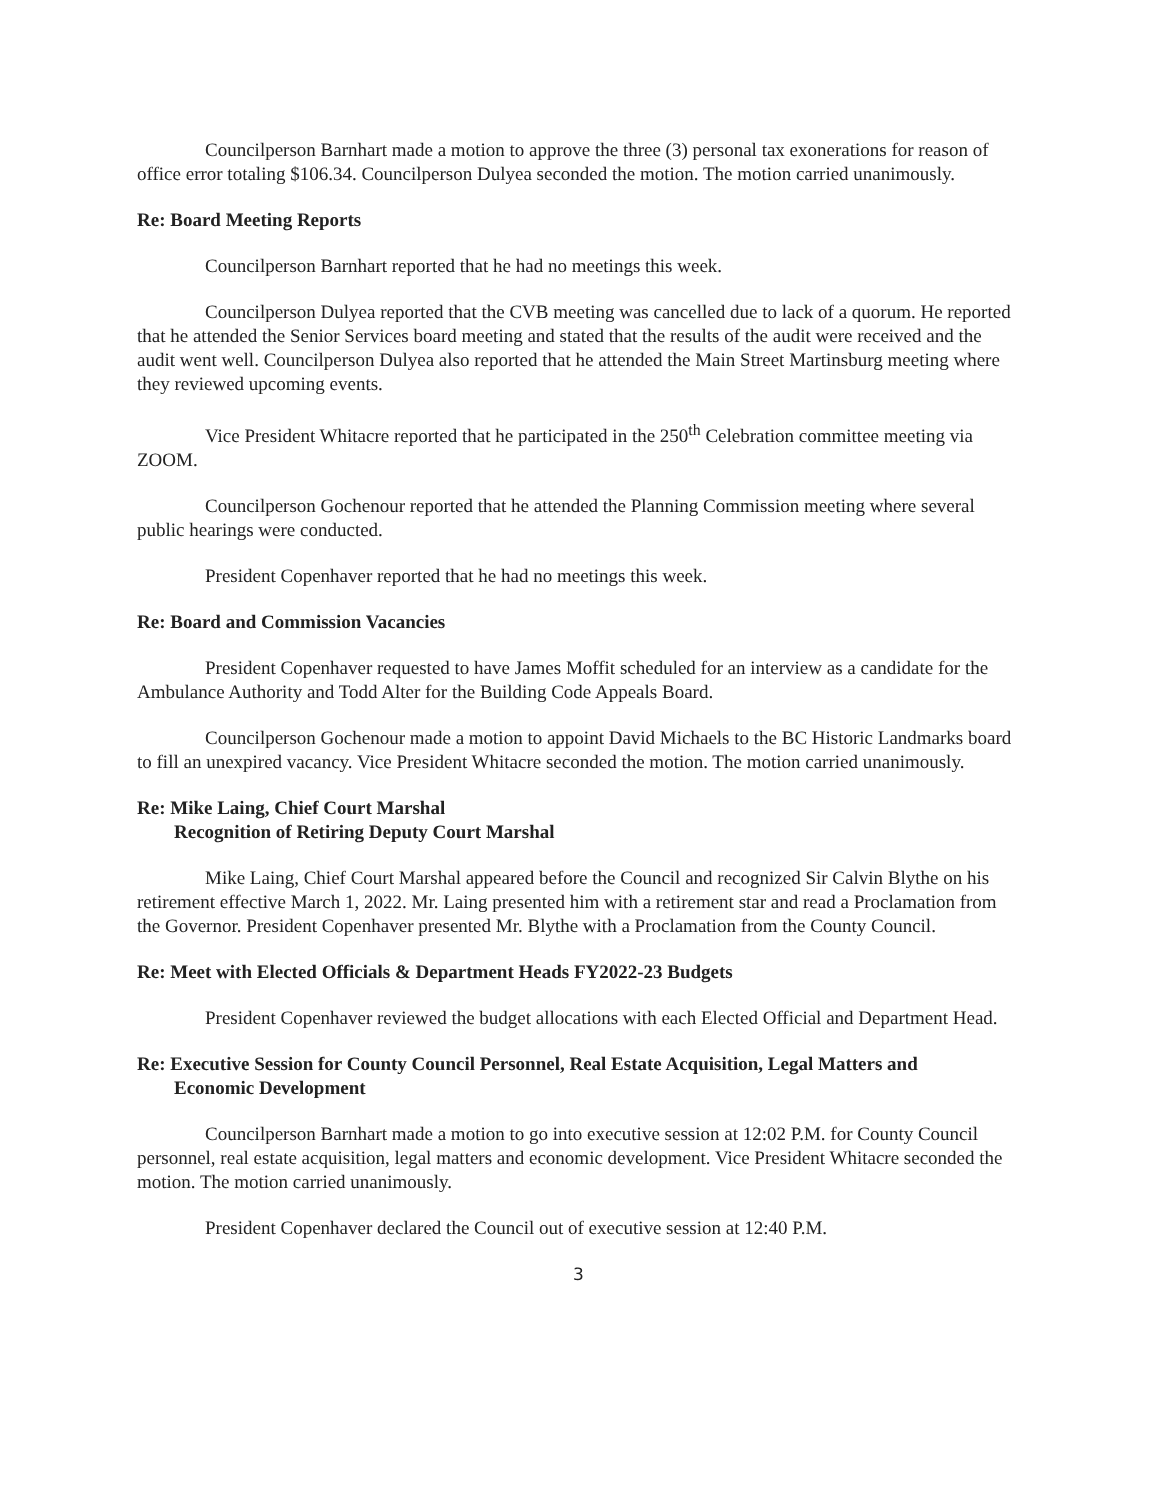Councilperson Barnhart made a motion to approve the three (3) personal tax exonerations for reason of office error totaling $106.34. Councilperson Dulyea seconded the motion. The motion carried unanimously.
Re: Board Meeting Reports
Councilperson Barnhart reported that he had no meetings this week.
Councilperson Dulyea reported that the CVB meeting was cancelled due to lack of a quorum. He reported that he attended the Senior Services board meeting and stated that the results of the audit were received and the audit went well. Councilperson Dulyea also reported that he attended the Main Street Martinsburg meeting where they reviewed upcoming events.
Vice President Whitacre reported that he participated in the 250<sup>th</sup> Celebration committee meeting via ZOOM.
Councilperson Gochenour reported that he attended the Planning Commission meeting where several public hearings were conducted.
President Copenhaver reported that he had no meetings this week.
Re: Board and Commission Vacancies
President Copenhaver requested to have James Moffit scheduled for an interview as a candidate for the Ambulance Authority and Todd Alter for the Building Code Appeals Board.
Councilperson Gochenour made a motion to appoint David Michaels to the BC Historic Landmarks board to fill an unexpired vacancy. Vice President Whitacre seconded the motion. The motion carried unanimously.
Re: Mike Laing, Chief Court Marshal
Recognition of Retiring Deputy Court Marshal
Mike Laing, Chief Court Marshal appeared before the Council and recognized Sir Calvin Blythe on his retirement effective March 1, 2022. Mr. Laing presented him with a retirement star and read a Proclamation from the Governor. President Copenhaver presented Mr. Blythe with a Proclamation from the County Council.
Re: Meet with Elected Officials & Department Heads FY2022-23 Budgets
President Copenhaver reviewed the budget allocations with each Elected Official and Department Head.
Re: Executive Session for County Council Personnel, Real Estate Acquisition, Legal Matters and
Economic Development
Councilperson Barnhart made a motion to go into executive session at 12:02 P.M. for County Council personnel, real estate acquisition, legal matters and economic development. Vice President Whitacre seconded the motion. The motion carried unanimously.
President Copenhaver declared the Council out of executive session at 12:40 P.M.
3